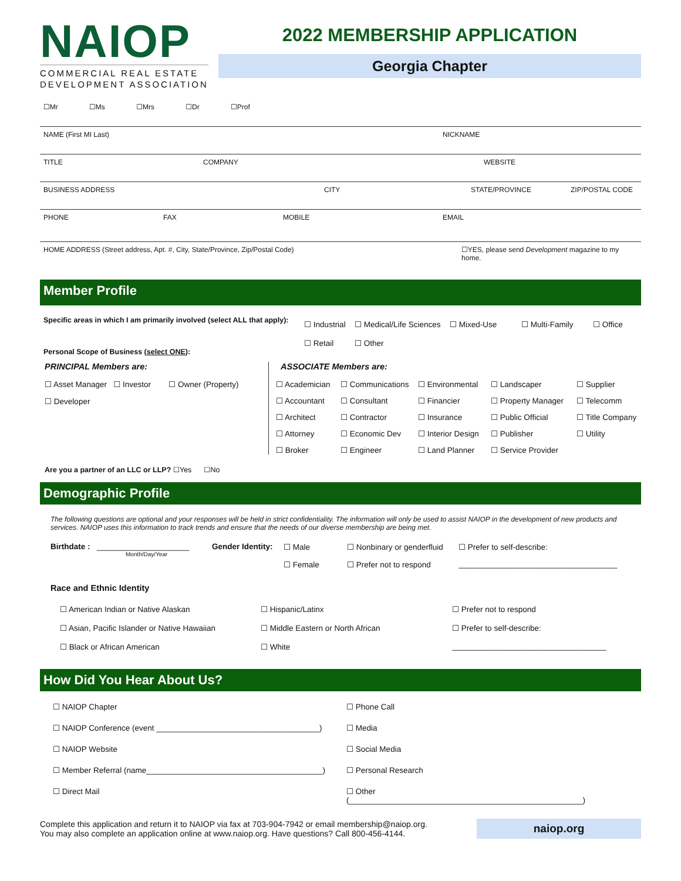NAIOP
COMMERCIAL REAL ESTATE
DEVELOPMENT ASSOCIATION
2022 MEMBERSHIP APPLICATION
Georgia Chapter
☐Mr ☐Ms ☐Mrs ☐Dr ☐Prof
NAME (First MI Last) NICKNAME
TITLE COMPANY WEBSITE
BUSINESS ADDRESS CITY STATE/PROVINCE ZIP/POSTAL CODE
PHONE FAX MOBILE EMAIL
HOME ADDRESS (Street address, Apt. #, City, State/Province, Zip/Postal Code) ☐YES, please send Development magazine to my home.
Member Profile
Specific areas in which I am primarily involved (select ALL that apply):
☐ Industrial ☐ Medical/Life Sciences ☐ Mixed-Use ☐ Multi-Family ☐ Office ☐ Retail ☐ Other
Personal Scope of Business (select ONE):
PRINCIPAL Members are:
☐ Asset Manager ☐ Investor ☐ Owner (Property)
☐ Developer
ASSOCIATE Members are:
☐ Academician ☐ Communications ☐ Environmental ☐ Landscaper ☐ Supplier ☐ Accountant ☐ Consultant ☐ Financier ☐ Property Manager ☐ Telecomm ☐ Architect ☐ Contractor ☐ Insurance ☐ Public Official ☐ Title Company ☐ Attorney ☐ Economic Dev ☐ Interior Design ☐ Publisher ☐ Utility ☐ Broker ☐ Engineer ☐ Land Planner ☐ Service Provider
Are you a partner of an LLC or LLP? ☐Yes ☐No
Demographic Profile
The following questions are optional and your responses will be held in strict confidentiality. The information will only be used to assist NAIOP in the development of new products and services. NAIOP uses this information to track trends and ensure that the needs of our diverse membership are being met.
Birthdate : _____________________
Month/Day/Year
Gender Identity:
☐ Male ☐ Nonbinary or genderfluid ☐ Prefer to self-describe: ☐ Female ☐ Prefer not to respond ____________________________________
Race and Ethnic Identity
☐ American Indian or Native Alaskan ☐ Hispanic/Latinx ☐ Prefer not to respond ☐ Asian, Pacific Islander or Native Hawaiian ☐ Middle Eastern or North African ☐ Prefer to self-describe: ☐ Black or African American ☐ White ___________________________________
How Did You Hear About Us?
☐ NAIOP Chapter ☐ Phone Call ☐ NAIOP Conference (event _____________________________________) ☐ Media ☐ NAIOP Website ☐ Social Media ☐ Member Referral (name________________________________________) ☐ Personal Research ☐ Direct Mail ☐ Other (_____________________________________________________)
Complete this application and return it to NAIOP via fax at 703-904-7942 or email membership@naiop.org.
You may also complete an application online at www.naiop.org. Have questions? Call 800-456-4144.
naiop.org